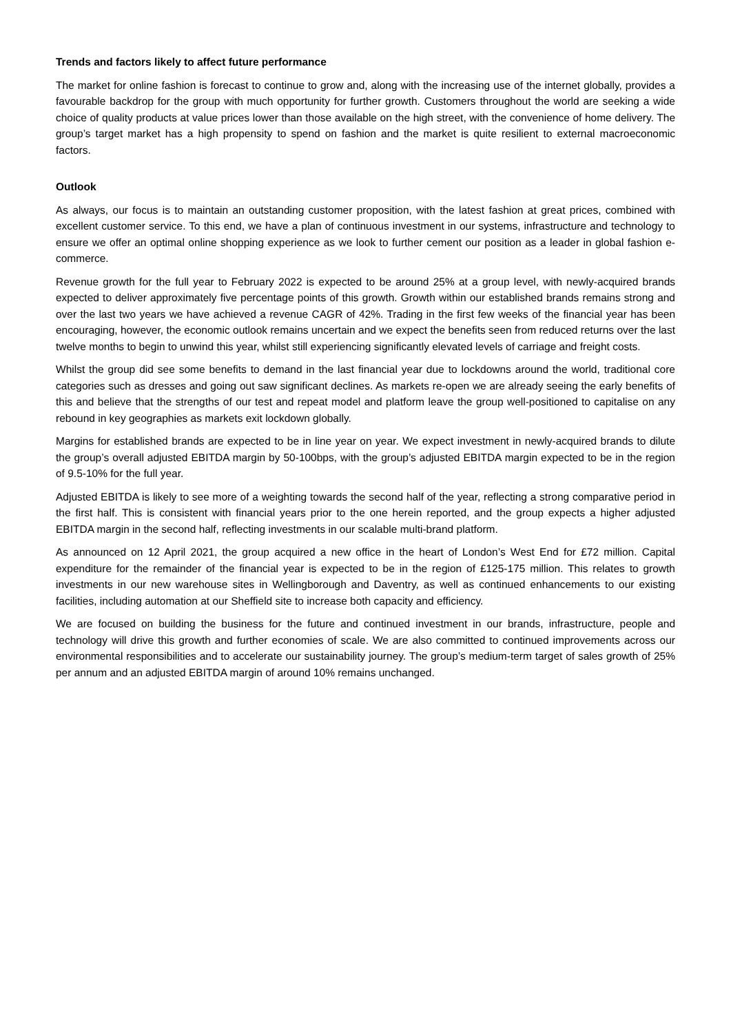Trends and factors likely to affect future performance
The market for online fashion is forecast to continue to grow and, along with the increasing use of the internet globally, provides a favourable backdrop for the group with much opportunity for further growth. Customers throughout the world are seeking a wide choice of quality products at value prices lower than those available on the high street, with the convenience of home delivery. The group’s target market has a high propensity to spend on fashion and the market is quite resilient to external macroeconomic factors.
Outlook
As always, our focus is to maintain an outstanding customer proposition, with the latest fashion at great prices, combined with excellent customer service. To this end, we have a plan of continuous investment in our systems, infrastructure and technology to ensure we offer an optimal online shopping experience as we look to further cement our position as a leader in global fashion e-commerce.
Revenue growth for the full year to February 2022 is expected to be around 25% at a group level, with newly-acquired brands expected to deliver approximately five percentage points of this growth. Growth within our established brands remains strong and over the last two years we have achieved a revenue CAGR of 42%. Trading in the first few weeks of the financial year has been encouraging, however, the economic outlook remains uncertain and we expect the benefits seen from reduced returns over the last twelve months to begin to unwind this year, whilst still experiencing significantly elevated levels of carriage and freight costs.
Whilst the group did see some benefits to demand in the last financial year due to lockdowns around the world, traditional core categories such as dresses and going out saw significant declines. As markets re-open we are already seeing the early benefits of this and believe that the strengths of our test and repeat model and platform leave the group well-positioned to capitalise on any rebound in key geographies as markets exit lockdown globally.
Margins for established brands are expected to be in line year on year. We expect investment in newly-acquired brands to dilute the group’s overall adjusted EBITDA margin by 50-100bps, with the group’s adjusted EBITDA margin expected to be in the region of 9.5-10% for the full year.
Adjusted EBITDA is likely to see more of a weighting towards the second half of the year, reflecting a strong comparative period in the first half. This is consistent with financial years prior to the one herein reported, and the group expects a higher adjusted EBITDA margin in the second half, reflecting investments in our scalable multi-brand platform.
As announced on 12 April 2021, the group acquired a new office in the heart of London’s West End for £72 million. Capital expenditure for the remainder of the financial year is expected to be in the region of £125-175 million. This relates to growth investments in our new warehouse sites in Wellingborough and Daventry, as well as continued enhancements to our existing facilities, including automation at our Sheffield site to increase both capacity and efficiency.
We are focused on building the business for the future and continued investment in our brands, infrastructure, people and technology will drive this growth and further economies of scale. We are also committed to continued improvements across our environmental responsibilities and to accelerate our sustainability journey. The group’s medium-term target of sales growth of 25% per annum and an adjusted EBITDA margin of around 10% remains unchanged.